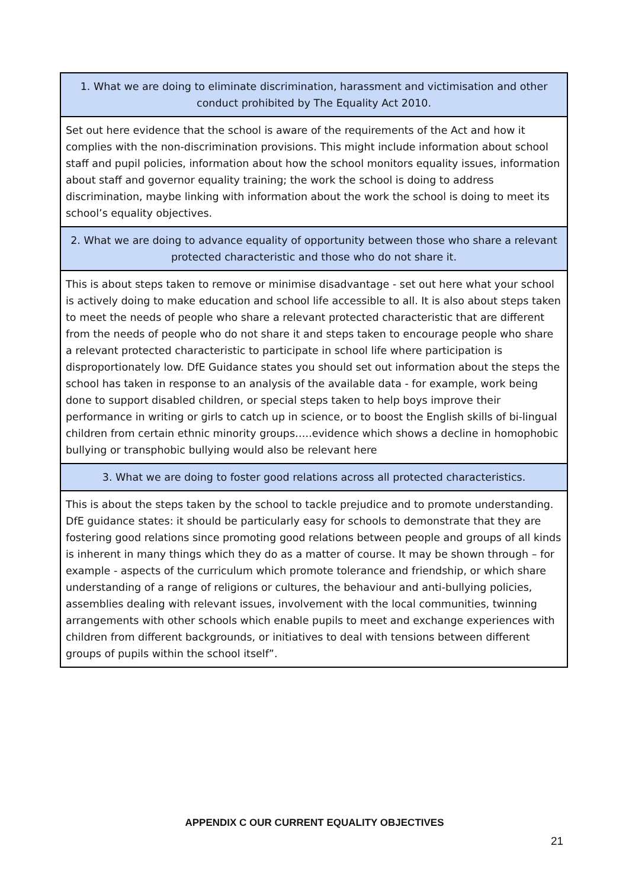| 1. What we are doing to eliminate discrimination, harassment and victimisation and other conduct prohibited by The Equality Act 2010. |
| Set out here evidence that the school is aware of the requirements of the Act and how it complies with the non-discrimination provisions. This might include information about school staff and pupil policies, information about how the school monitors equality issues, information about staff and governor equality training; the work the school is doing to address discrimination, maybe linking with information about the work the school is doing to meet its school’s equality objectives. |
| 2. What we are doing to advance equality of opportunity between those who share a relevant protected characteristic and those who do not share it. |
| This is about steps taken to remove or minimise disadvantage - set out here what your school is actively doing to make education and school life accessible to all. It is also about steps taken to meet the needs of people who share a relevant protected characteristic that are different from the needs of people who do not share it and steps taken to encourage people who share a relevant protected characteristic to participate in school life where participation is disproportionately low. DfE Guidance states you should set out information about the steps the school has taken in response to an analysis of the available data - for example, work being done to support disabled children, or special steps taken to help boys improve their performance in writing or girls to catch up in science, or to boost the English skills of bi-lingual children from certain ethnic minority groups…..evidence which shows a decline in homophobic bullying or transphobic bullying would also be relevant here |
| 3. What we are doing to foster good relations across all protected characteristics. |
| This is about the steps taken by the school to tackle prejudice and to promote understanding. DfE guidance states: it should be particularly easy for schools to demonstrate that they are fostering good relations since promoting good relations between people and groups of all kinds is inherent in many things which they do as a matter of course. It may be shown through – for example - aspects of the curriculum which promote tolerance and friendship, or which share understanding of a range of religions or cultures, the behaviour and anti-bullying policies, assemblies dealing with relevant issues, involvement with the local communities, twinning arrangements with other schools which enable pupils to meet and exchange experiences with children from different backgrounds, or initiatives to deal with tensions between different groups of pupils within the school itself”. |
APPENDIX C OUR CURRENT EQUALITY OBJECTIVES
21